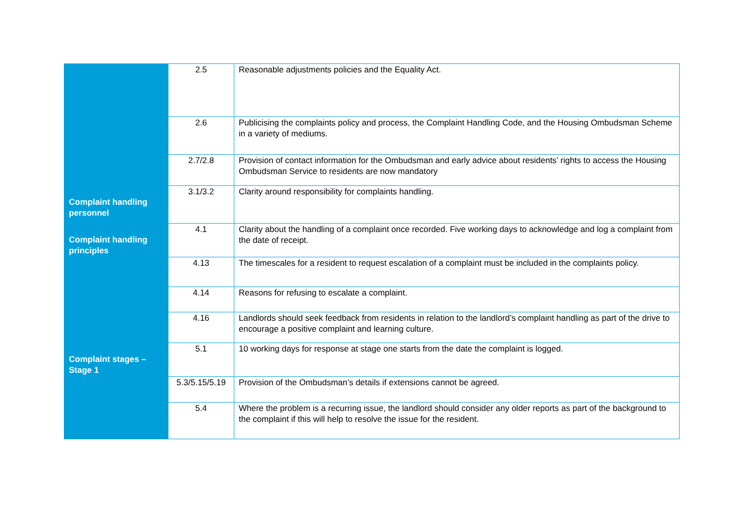| | 2.5 | Reasonable adjustments policies and the Equality Act. |
| | 2.6 | Publicising the complaints policy and process, the Complaint Handling Code, and the Housing Ombudsman Scheme in a variety of mediums. |
| | 2.7/2.8 | Provision of contact information for the Ombudsman and early advice about residents’ rights to access the Housing Ombudsman Service to residents are now mandatory |
| Complaint handling personnel | 3.1/3.2 | Clarity around responsibility for complaints handling. |
| Complaint handling principles | 4.1 | Clarity about the handling of a complaint once recorded. Five working days to acknowledge and log a complaint from the date of receipt. |
| | 4.13 | The timescales for a resident to request escalation of a complaint must be included in the complaints policy. |
| | 4.14 | Reasons for refusing to escalate a complaint. |
| | 4.16 | Landlords should seek feedback from residents in relation to the landlord’s complaint handling as part of the drive to encourage a positive complaint and learning culture. |
| Complaint stages – Stage 1 | 5.1 | 10 working days for response at stage one starts from the date the complaint is logged. |
| | 5.3/5.15/5.19 | Provision of the Ombudsman’s details if extensions cannot be agreed. |
| | 5.4 | Where the problem is a recurring issue, the landlord should consider any older reports as part of the background to the complaint if this will help to resolve the issue for the resident. |